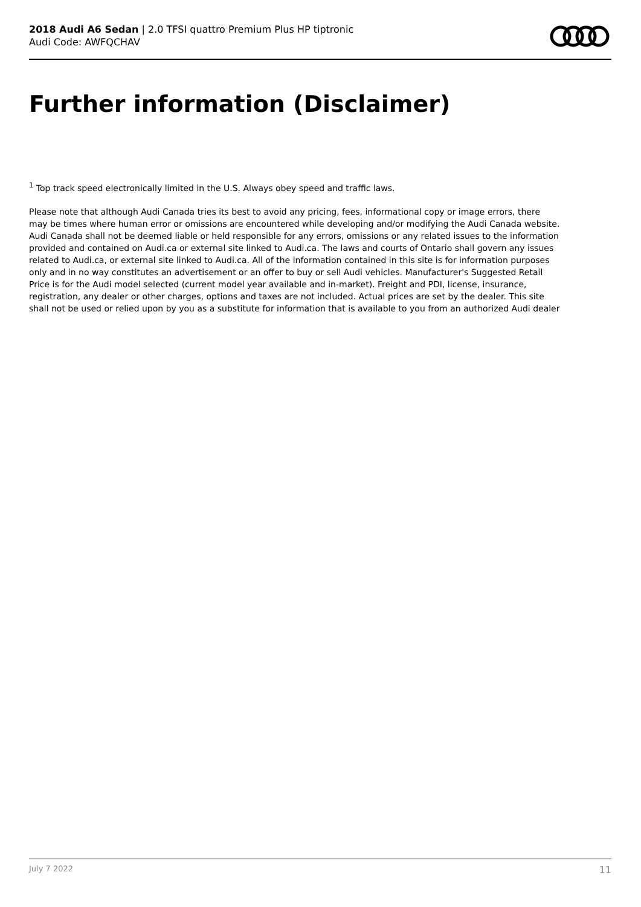2018 Audi A6 Sedan | 2.0 TFSI quattro Premium Plus HP tiptronic
Audi Code: AWFQCHAV
Further information (Disclaimer)
<sup>1</sup> Top track speed electronically limited in the U.S. Always obey speed and traffic laws.
Please note that although Audi Canada tries its best to avoid any pricing, fees, informational copy or image errors, there may be times where human error or omissions are encountered while developing and/or modifying the Audi Canada website. Audi Canada shall not be deemed liable or held responsible for any errors, omissions or any related issues to the information provided and contained on Audi.ca or external site linked to Audi.ca. The laws and courts of Ontario shall govern any issues related to Audi.ca, or external site linked to Audi.ca. All of the information contained in this site is for information purposes only and in no way constitutes an advertisement or an offer to buy or sell Audi vehicles. Manufacturer's Suggested Retail Price is for the Audi model selected (current model year available and in-market). Freight and PDI, license, insurance, registration, any dealer or other charges, options and taxes are not included. Actual prices are set by the dealer. This site shall not be used or relied upon by you as a substitute for information that is available to you from an authorized Audi dealer
July 7 2022 11